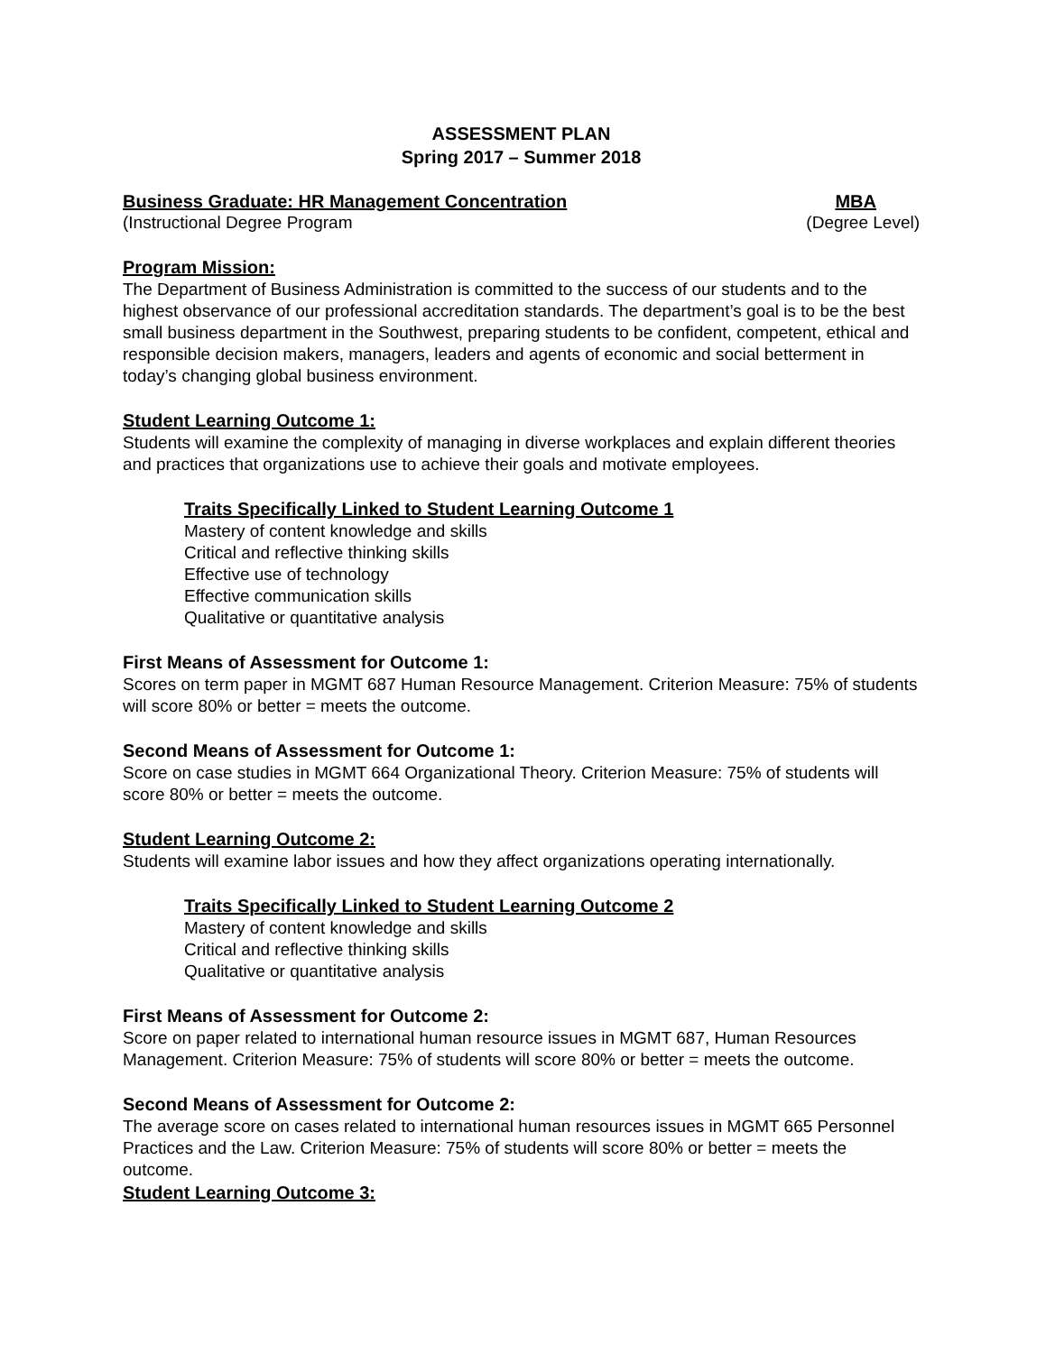ASSESSMENT PLAN
Spring 2017 – Summer 2018
Business Graduate: HR Management Concentration MBA
(Instructional Degree Program (Degree Level)
Program Mission:
The Department of Business Administration is committed to the success of our students and to the highest observance of our professional accreditation standards. The department’s goal is to be the best small business department in the Southwest, preparing students to be confident, competent, ethical and responsible decision makers, managers, leaders and agents of economic and social betterment in today’s changing global business environment.
Student Learning Outcome 1:
Students will examine the complexity of managing in diverse workplaces and explain different theories and practices that organizations use to achieve their goals and motivate employees.
Traits Specifically Linked to Student Learning Outcome 1
Mastery of content knowledge and skills
Critical and reflective thinking skills
Effective use of technology
Effective communication skills
Qualitative or quantitative analysis
First Means of Assessment for Outcome 1:
Scores on term paper in MGMT 687 Human Resource Management. Criterion Measure: 75% of students will score 80% or better = meets the outcome.
Second Means of Assessment for Outcome 1:
Score on case studies in MGMT 664 Organizational Theory. Criterion Measure: 75% of students will score 80% or better = meets the outcome.
Student Learning Outcome 2:
Students will examine labor issues and how they affect organizations operating internationally.
Traits Specifically Linked to Student Learning Outcome 2
Mastery of content knowledge and skills
Critical and reflective thinking skills
Qualitative or quantitative analysis
First Means of Assessment for Outcome 2:
Score on paper related to international human resource issues in MGMT 687, Human Resources Management. Criterion Measure: 75% of students will score 80% or better = meets the outcome.
Second Means of Assessment for Outcome 2:
The average score on cases related to international human resources issues in MGMT 665 Personnel Practices and the Law. Criterion Measure: 75% of students will score 80% or better = meets the outcome.
Student Learning Outcome 3: